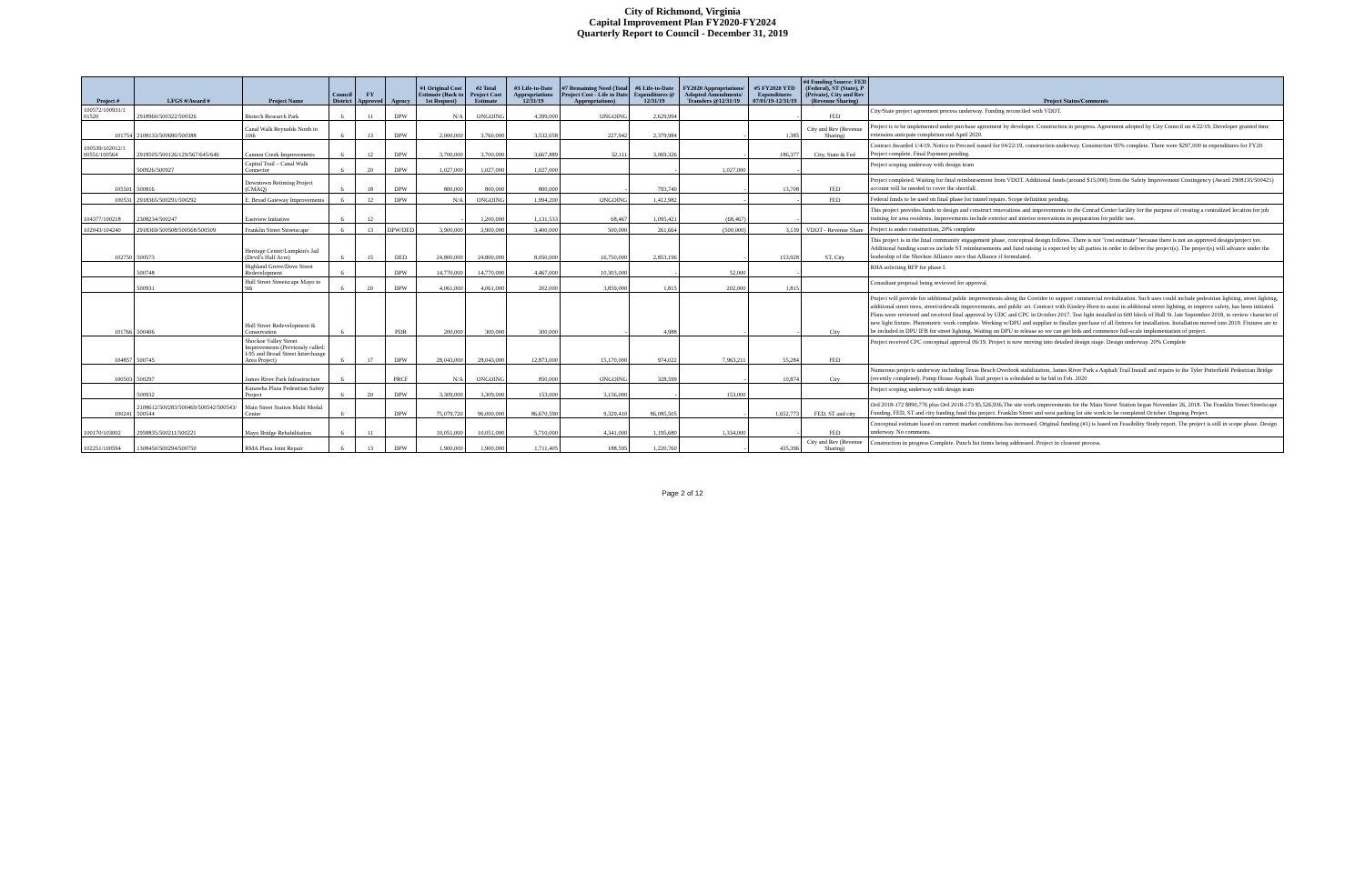City of Richmond, Virginia
Capital Improvement Plan FY2020-FY2024
Quarterly Report to Council - December 31, 2019
| Project # | LFGS #/Award # | Project Name | Council District | FY Approved | Agency | #1 Original Cost Estimate (Back to 1st Request) | #2 Total Project Cost Estimate | #3 Life-to-Date Appropriations 12/31/19 | #7 Remaining Need (Total Project Cost - Life to Date Appropriations) | #6 Life-to-Date Expenditures @ 12/31/19 | FY2020 Appropriations/ Adopted Amendments/ Transfers @12/31/19 | #5 FY2020 YTD Expenditures 07/01/19-12/31/19 | #4 Funding Source: FED (Federal), ST (State), P (Private), City and Rev (Revenue Sharing) | Project Status/Comments |
| --- | --- | --- | --- | --- | --- | --- | --- | --- | --- | --- | --- | --- | --- | --- |
| 100572/100931/1 01520 | 2918960/500322/500326 | Biotech Research Park | 6 | 11 | DPW | N/A | ONGOING | 4,399,000 | ONGOING | 2,629,994 | | - | FED | City/State project agreement process underway. Funding reconciled with VDOT. |
| 101754 | 2108133/500680/500388 | Canal Walk Reynolds North to 10th | 6 | 13 | DPW | 2,000,000 | 3,760,000 | 3,532,058 | 227,942 | 2,379,984 | - | 1,385 | City and Rev (Revenue Sharing) | Project is to be implemented under purchase agreement by developer. Construction in progress. Agreement adopted by City Council on 4/22/19. Developer granted time extension anticpate completion end April 2020. |
| 100539/102012/1 00551/100564 | 2918505/500126/129/567/645/646 | Cannon Creek Improvements | 6 | 12 | DPW | 3,700,000 | 3,700,000 | 3,667,889 | 32,111 | 3,069,326 | - | 186,377 | City, State & Fed | Contract Awarded 1/4/19. Notice to Proceed issued for 04/22/19, construction underway. Construction 95% complete. There were $297,000 in expenditures for FY20. Project complete. Final Payment pending. |
| | 500926/500927 | Capital Trail – Canal Walk Connector | 6 | 20 | DPW | 1,027,000 | 1,027,000 | 1,027,000 | | - | 1,027,000 | - | | Project scoping underway with design team |
| 105501 | 500816 | Downtown Retiming Project (CMAQ) | 6 | 18 | DPW | 800,000 | 800,000 | 800,000 | - | 793,740 | - | 13,708 | FED | Project completed. Waiting for final reimbursement from VDOT. Additional funds (around $15,000) from the Safety Improvement Contingency (Award 2908135/500421) account will be needed to cover the shortfall. |
| 100531 | 2918365/500291/500292 | E. Broad Gateway Improvements | 6 | 12 | DPW | N/A | ONGOING | 1,994,200 | ONGOING | 1,412,982 | - | - | FED | Federal funds to be used on final phase for tunnel repairs. Scope definition pending. |
| 104377/100218 | 2308234/500247 | Eastview Initiative | 6 | 12 | | - | 1,200,000 | 1,131,533 | 68,467 | 1,095,421 | (68,467) | - | | This project provides funds to design and construct renovations and improvements to the Conrad Center facility for the purpose of creating a centralized location for job training for area residents. Improvements include exterior and interior renovations in preparation for public use. |
| 102043/104240 | 2918369/500508/500568/500509 | Franklin Street Streetscape | 6 | 13 | DPW/DED | 3,900,000 | 3,900,000 | 3,400,000 | 500,000 | 261,664 | (500,000) | 3,139 | VDOT - Revenue Share | Project is under construction, 20% complete |
| 102750 | 500573 | Heritage Center/Lumpkin's Jail (Devil's Half Acre) | 6 | 15 | DED | 24,800,000 | 24,800,000 | 8,050,000 | 16,750,000 | 2,853,196 | - | 153,928 | ST, City | This project is in the final community engagement phase, conceptual design follows. There is not "cost estimate" because there is not an approved design/project yet. Additional funding sources include ST reimbursements and fund raising is expected by all parties in order to deliver the project(s). The project(s) will advance under the leadership of the Shockoe Alliance once that Alliance if formulated. |
| | 500748 | Highland Grove/Dove Street Redevelopment | 6 | | DPW | 14,770,000 | 14,770,000 | 4,467,000 | 10,303,000 | - | 52,000 | - | | RHA soliciting RFP for phase I. |
| | 500931 | Hull Street Streetscape Mayo to 9th | 6 | 20 | DPW | 4,061,000 | 4,061,000 | 202,000 | 3,859,000 | 1,815 | 202,000 | 1,815 | | Consultant proposal being reviewed for approval. |
| 101766 | 500406 | Hull Street Redevelopment & Conservation | 6 | | PDR | 200,000 | 300,000 | 300,000 | - | 4,988 | - | - | City | Project will provide for additional public improvements along the Corridor to support commercial revitalization. Such uses could include pedestrian lighting, street lighting, additional street trees, street/sidewalk improvements, and public art. Contract with Kimley-Horn to assist in additional street lighting, to improve safety, has been initiated. Plans were reviewed and received final approval by UDC and CPC in October 2017. Test light installed in 600 block of Hull St. late September 2018, to review character of new light fixture. Photometric work complete. Working w/DPU and supplier to finalize purchase of all fixtures for installation. Installation moved into 2019. Fixtures are to be included in DPU IFB for street lighting. Waiting on DPU to release so we can get bids and commence full-scale implementation of project. |
| 104857 | 500745 | Shockoe Valley Street Improvements (Previously called: I-95 and Broad Street Interchange Area Project) | 6 | 17 | DPW | 28,043,000 | 28,043,000 | 12,873,000 | 15,170,000 | 974,022 | 7,963,211 | 55,284 | FED | Project received CPC conceptual approval 06/19. Project is now moving into detailed design stage. Design underway. 20% Complete |
| 100503 | 500297 | James River Park Infrastructure | 6 | | PRCF | N/A | ONGOING | 850,000 | ONGOING | 328,599 | - | 10,874 | City | Numerous projects underway including Texas Beach Overlook stabilization, James River Park a Asphalt Trail Install and repairs to the Tyler Potterfield Pedestrian Bridge (recently completed). Pump House Asphalt Trail project is scheduled to be bid in Feb. 2020 |
| | 500932 | Kanawha Plaza Pedestrian Safety Project | 6 | 20 | DPW | 3,309,000 | 3,309,000 | 153,000 | 3,156,000 | - | 153,000 | | | Project scoping underway with design team |
| 100241 | 2108612/500283/500469/500542/500543/ 500544 | Main Street Station Multi Modal Center | 6 | | DPW | 75,079,720 | 96,000,000 | 86,670,590 | 9,329,410 | 86,085,505 | - | 1,652,773 | FED, ST and city | Ord 2018-172 $890,776 plus Ord 2018-173 $5,526,936,The site work improvements for the Main Street Station began November 26, 2018. The Franklin Street Streetscape Funding, FED, ST and city funding fund this project. Franklin Street and west parking lot site work to be completed October. Ongoing Project. |
| 100170/103002 | 2958835/500211/500221 | Mayo Bridge Rehabilitation | 6 | 11 | | 10,051,000 | 10,051,000 | 5,710,000 | 4,341,000 | 1,195,680 | 1,334,000 | - | FED | Conceptual estimate based on current market conditions has increased. Original funding (#1) is based on Feasibility Study report. The project is still in scope phase. Design underway. No comments. |
| 102251/100594 | 1308450/500294/500750 | RMA Plaza Joint Repair | 6 | 13 | DPW | 1,900,000 | 1,900,000 | 1,711,405 | 188,595 | 1,220,760 | - | 435,396 | City and Rev (Revenue Sharing) | Construction in progress Complete. Punch list items being addressed. Project in closeout process. |
Page 2 of 12